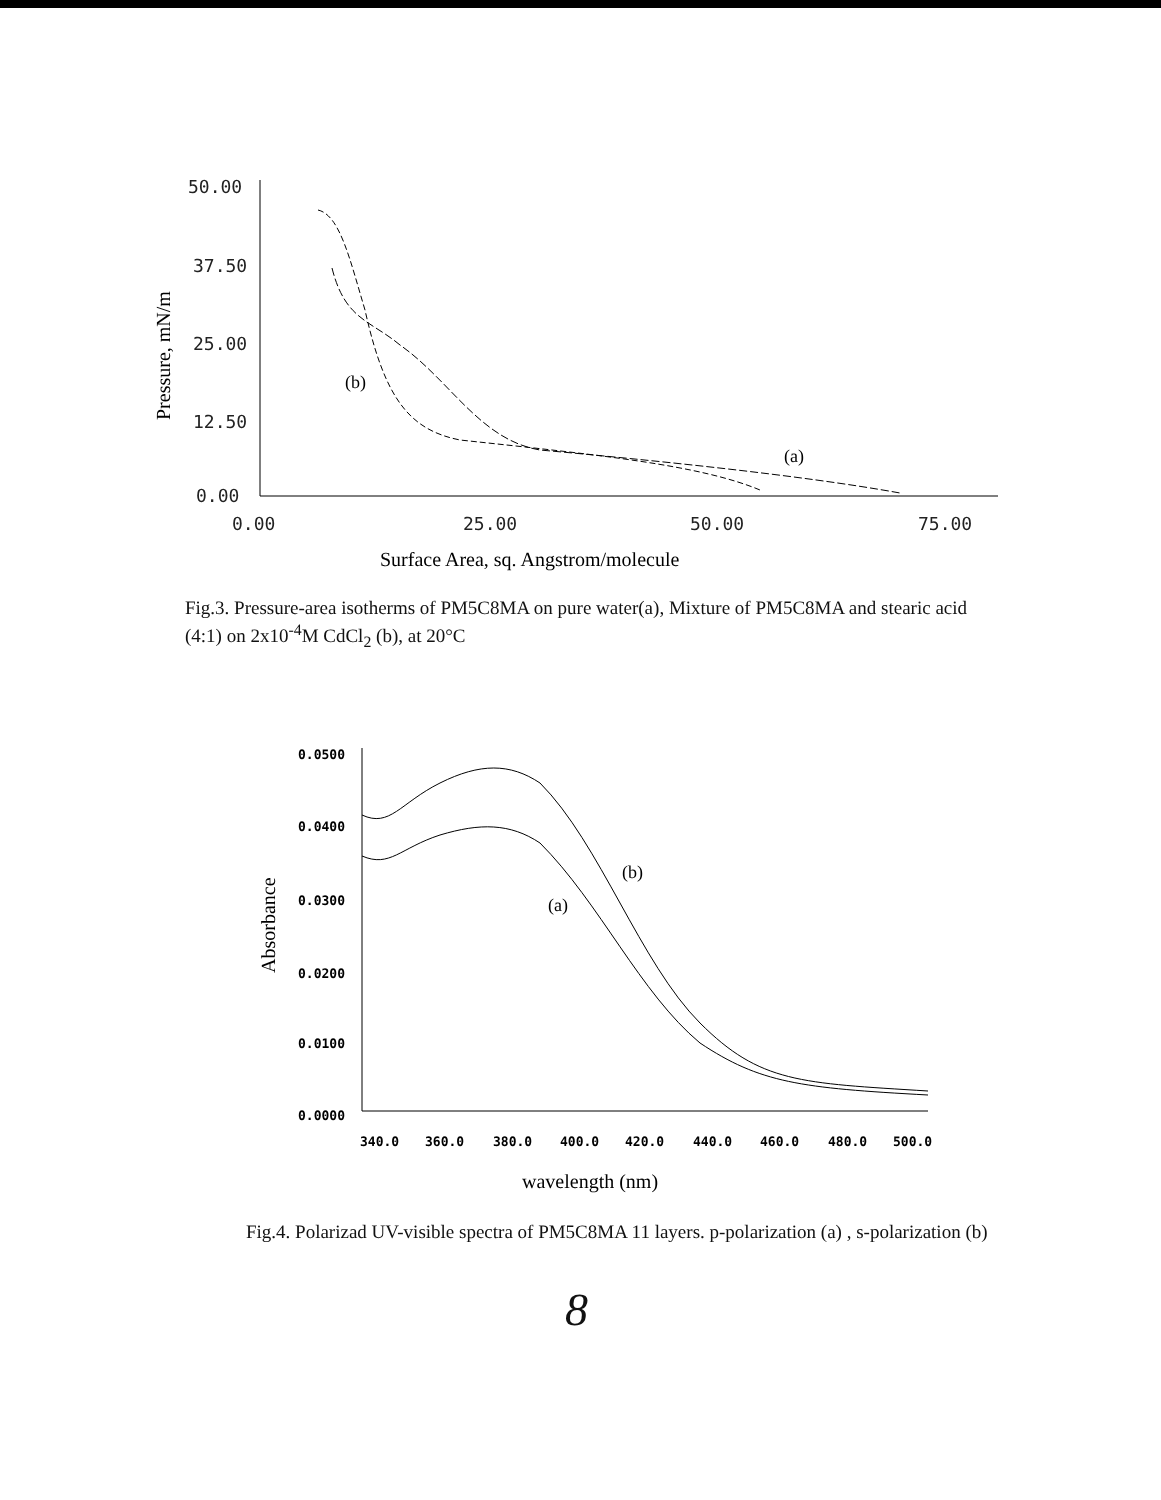50.00
37.50
25.00
12.50
0.00
0.00
25.00
50.00
75.00
Pressure, mN/m
(b)
(a)
Surface Area, sq. Angstrom/molecule
Fig.3. Pressure-area isotherms of PM5C8MA on pure water(a), Mixture of PM5C8MA and stearic acid (4:1) on 2x10<sup>-4</sup>M CdCl<sub>2</sub> (b), at 20°C
0.0500
0.0400
0.0300
0.0200
0.0100
0.0000
340.0
360.0
380.0
400.0
420.0
440.0
460.0
480.0
500.0
Absorbance
(b)
(a)
wavelength (nm)
Fig.4. Polarizad UV-visible spectra of PM5C8MA 11 layers. p-polarization (a) , s-polarization (b)
8